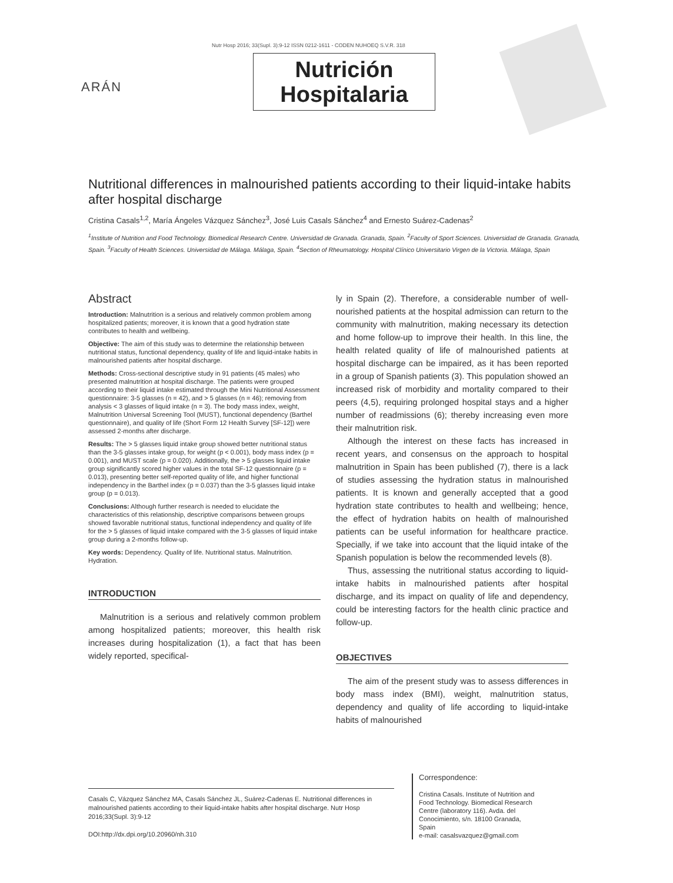Nutr Hosp 2016; 33(Supl. 3):9-12 ISSN 0212-1611 - CODEN NUHOEQ S.V.R. 318
ARÁN
Nutrición
Hospitalaria
Nutritional differences in malnourished patients according to their liquid-intake habits after hospital discharge
Cristina Casals<sup>1,2</sup>, María Ángeles Vázquez Sánchez<sup>3</sup>, José Luis Casals Sánchez<sup>4</sup> and Ernesto Suárez-Cadenas<sup>2</sup>
<sup>1</sup> Institute of Nutrition and Food Technology. Biomedical Research Centre. Universidad de Granada. Granada, Spain. <sup>2</sup>Faculty of Sport Sciences. Universidad de Granada. Granada, Spain. <sup>3</sup>Faculty of Health Sciences. Universidad de Málaga. Málaga, Spain. <sup>4</sup>Section of Rheumatology. Hospital Clínico Universitario Virgen de la Victoria. Málaga, Spain
Abstract
Introduction: Malnutrition is a serious and relatively common problem among hospitalized patients; moreover, it is known that a good hydration state contributes to health and wellbeing.
Objective: The aim of this study was to determine the relationship between nutritional status, functional dependency, quality of life and liquid-intake habits in malnourished patients after hospital discharge.
Methods: Cross-sectional descriptive study in 91 patients (45 males) who presented malnutrition at hospital discharge. The patients were grouped according to their liquid intake estimated through the Mini Nutritional Assessment questionnaire: 3-5 glasses (n = 42), and > 5 glasses (n = 46); removing from analysis < 3 glasses of liquid intake (n = 3). The body mass index, weight, Malnutrition Universal Screening Tool (MUST), functional dependency (Barthel questionnaire), and quality of life (Short Form 12 Health Survey [SF-12]) were assessed 2-months after discharge.
Results: The > 5 glasses liquid intake group showed better nutritional status than the 3-5 glasses intake group, for weight (p < 0.001), body mass index (p = 0.001), and MUST scale (p = 0.020). Additionally, the > 5 glasses liquid intake group significantly scored higher values in the total SF-12 questionnaire (p = 0.013), presenting better self-reported quality of life, and higher functional independency in the Barthel index (p = 0.037) than the 3-5 glasses liquid intake group (p = 0.013).
Conclusions: Although further research is needed to elucidate the characteristics of this relationship, descriptive comparisons between groups showed favorable nutritional status, functional independency and quality of life for the > 5 glasses of liquid intake compared with the 3-5 glasses of liquid intake group during a 2-months follow-up.
Key words: Dependency. Quality of life. Nutritional status. Malnutrition. Hydration.
INTRODUCTION
Malnutrition is a serious and relatively common problem among hospitalized patients; moreover, this health risk increases during hospitalization (1), a fact that has been widely reported, specifical-
ly in Spain (2). Therefore, a considerable number of well-nourished patients at the hospital admission can return to the community with malnutrition, making necessary its detection and home follow-up to improve their health. In this line, the health related quality of life of malnourished patients at hospital discharge can be impaired, as it has been reported in a group of Spanish patients (3). This population showed an increased risk of morbidity and mortality compared to their peers (4,5), requiring prolonged hospital stays and a higher number of readmissions (6); thereby increasing even more their malnutrition risk.
Although the interest on these facts has increased in recent years, and consensus on the approach to hospital malnutrition in Spain has been published (7), there is a lack of studies assessing the hydration status in malnourished patients. It is known and generally accepted that a good hydration state contributes to health and wellbeing; hence, the effect of hydration habits on health of malnourished patients can be useful information for healthcare practice. Specially, if we take into account that the liquid intake of the Spanish population is below the recommended levels (8).
Thus, assessing the nutritional status according to liquid-intake habits in malnourished patients after hospital discharge, and its impact on quality of life and dependency, could be interesting factors for the health clinic practice and follow-up.
OBJECTIVES
The aim of the present study was to assess differences in body mass index (BMI), weight, malnutrition status, dependency and quality of life according to liquid-intake habits of malnourished
Casals C, Vázquez Sánchez MA, Casals Sánchez JL, Suárez-Cadenas E. Nutritional differences in malnourished patients according to their liquid-intake habits after hospital discharge. Nutr Hosp 2016;33(Supl. 3):9-12
DOI:http://dx.dpi.org/10.20960/nh.310
Correspondence:
Cristina Casals. Institute of Nutrition and Food Technology. Biomedical Research Centre (laboratory 116). Avda. del Conocimiento, s/n. 18100 Granada, Spain
e-mail: casalsvazquez@gmail.com